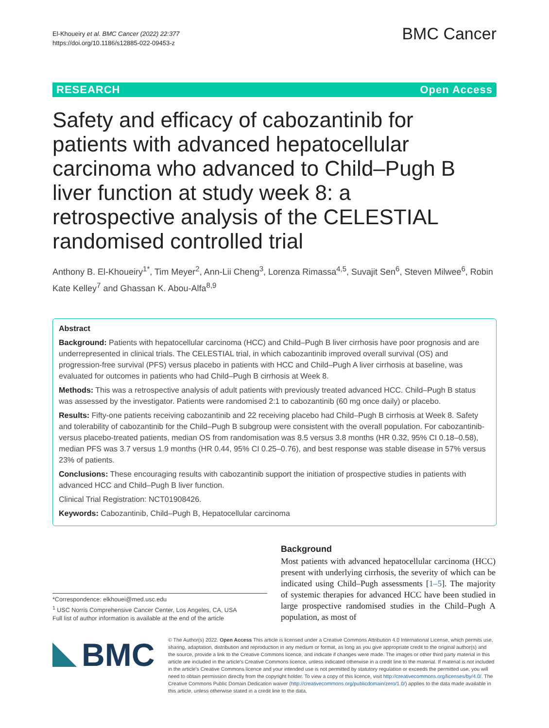El‑Khoueiry et al. BMC Cancer (2022) 22:377
https://doi.org/10.1186/s12885-022-09453-z
BMC Cancer
RESEARCH Open Access
Safety and efficacy of cabozantinib for patients with advanced hepatocellular carcinoma who advanced to Child–Pugh B liver function at study week 8: a retrospective analysis of the CELESTIAL randomised controlled trial
Anthony B. El‑Khoueiry<sup>1*</sup>, Tim Meyer<sup>2</sup>, Ann‑Lii Cheng<sup>3</sup>, Lorenza Rimassa<sup>4,5</sup>, Suvajit Sen<sup>6</sup>, Steven Milwee<sup>6</sup>, Robin Kate Kelley<sup>7</sup> and Ghassan K. Abou‑Alfa<sup>8,9</sup>
Abstract
Background: Patients with hepatocellular carcinoma (HCC) and Child–Pugh B liver cirrhosis have poor prognosis and are underrepresented in clinical trials. The CELESTIAL trial, in which cabozantinib improved overall survival (OS) and progression-free survival (PFS) versus placebo in patients with HCC and Child–Pugh A liver cirrhosis at baseline, was evaluated for outcomes in patients who had Child–Pugh B cirrhosis at Week 8.
Methods: This was a retrospective analysis of adult patients with previously treated advanced HCC. Child–Pugh B status was assessed by the investigator. Patients were randomised 2:1 to cabozantinib (60 mg once daily) or placebo.
Results: Fifty-one patients receiving cabozantinib and 22 receiving placebo had Child–Pugh B cirrhosis at Week 8. Safety and tolerability of cabozantinib for the Child–Pugh B subgroup were consistent with the overall population. For cabozantinib- versus placebo-treated patients, median OS from randomisation was 8.5 versus 3.8 months (HR 0.32, 95% CI 0.18–0.58), median PFS was 3.7 versus 1.9 months (HR 0.44, 95% CI 0.25–0.76), and best response was stable disease in 57% versus 23% of patients.
Conclusions: These encouraging results with cabozantinib support the initiation of prospective studies in patients with advanced HCC and Child–Pugh B liver function.
Clinical Trial Registration: NCT01908426.
Keywords: Cabozantinib, Child–Pugh B, Hepatocellular carcinoma
*Correspondence: elkhouei@med.usc.edu
<sup>1</sup> USC Norris Comprehensive Cancer Center, Los Angeles, CA, USA
Full list of author information is available at the end of the article
Background
Most patients with advanced hepatocellular carcinoma (HCC) present with underlying cirrhosis, the severity of which can be indicated using Child–Pugh assessments [1–5]. The majority of systemic therapies for advanced HCC have been studied in large prospective randomised studies in the Child–Pugh A population, as most of
BMC
© The Author(s) 2022. Open Access This article is licensed under a Creative Commons Attribution 4.0 International License, which permits use, sharing, adaptation, distribution and reproduction in any medium or format, as long as you give appropriate credit to the original author(s) and the source, provide a link to the Creative Commons licence, and indicate if changes were made. The images or other third party material in this article are included in the article's Creative Commons licence, unless indicated otherwise in a credit line to the material. If material is not included in the article's Creative Commons licence and your intended use is not permitted by statutory regulation or exceeds the permitted use, you will need to obtain permission directly from the copyright holder. To view a copy of this licence, visit http://creativecommons.org/licenses/by/4.0/. The Creative Commons Public Domain Dedication waiver (http://creativecommons.org/publicdomain/zero/1.0/) applies to the data made available in this article, unless otherwise stated in a credit line to the data.